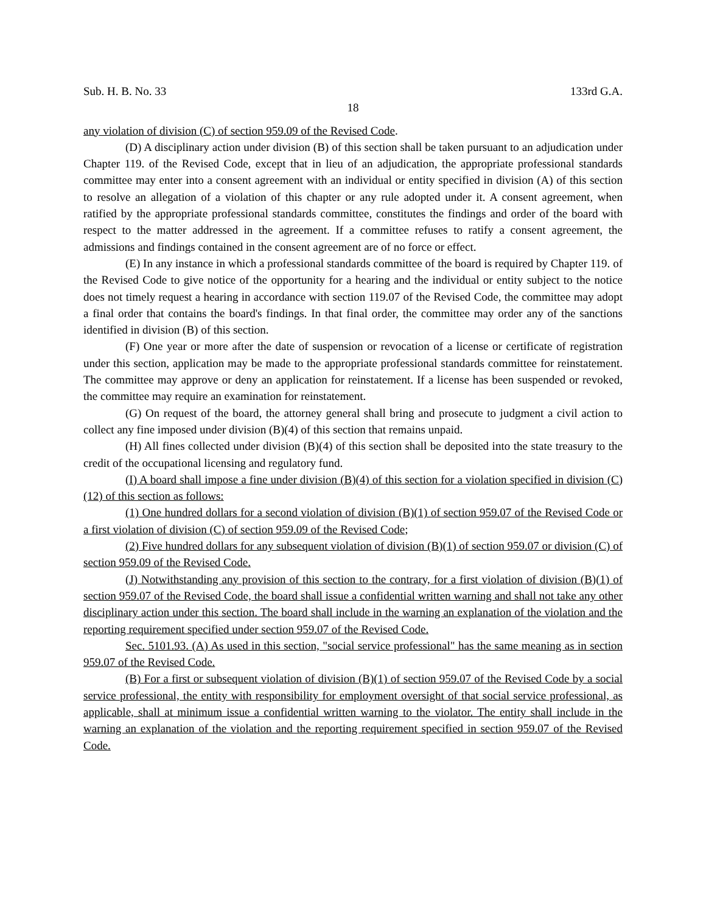Sub. H. B. No. 33 133rd G.A.
18
any violation of division (C) of section 959.09 of the Revised Code.
(D) A disciplinary action under division (B) of this section shall be taken pursuant to an adjudication under Chapter 119. of the Revised Code, except that in lieu of an adjudication, the appropriate professional standards committee may enter into a consent agreement with an individual or entity specified in division (A) of this section to resolve an allegation of a violation of this chapter or any rule adopted under it. A consent agreement, when ratified by the appropriate professional standards committee, constitutes the findings and order of the board with respect to the matter addressed in the agreement. If a committee refuses to ratify a consent agreement, the admissions and findings contained in the consent agreement are of no force or effect.
(E) In any instance in which a professional standards committee of the board is required by Chapter 119. of the Revised Code to give notice of the opportunity for a hearing and the individual or entity subject to the notice does not timely request a hearing in accordance with section 119.07 of the Revised Code, the committee may adopt a final order that contains the board's findings. In that final order, the committee may order any of the sanctions identified in division (B) of this section.
(F) One year or more after the date of suspension or revocation of a license or certificate of registration under this section, application may be made to the appropriate professional standards committee for reinstatement. The committee may approve or deny an application for reinstatement. If a license has been suspended or revoked, the committee may require an examination for reinstatement.
(G) On request of the board, the attorney general shall bring and prosecute to judgment a civil action to collect any fine imposed under division (B)(4) of this section that remains unpaid.
(H) All fines collected under division (B)(4) of this section shall be deposited into the state treasury to the credit of the occupational licensing and regulatory fund.
(I) A board shall impose a fine under division (B)(4) of this section for a violation specified in division (C)(12) of this section as follows:
(1) One hundred dollars for a second violation of division (B)(1) of section 959.07 of the Revised Code or a first violation of division (C) of section 959.09 of the Revised Code;
(2) Five hundred dollars for any subsequent violation of division (B)(1) of section 959.07 or division (C) of section 959.09 of the Revised Code.
(J) Notwithstanding any provision of this section to the contrary, for a first violation of division (B)(1) of section 959.07 of the Revised Code, the board shall issue a confidential written warning and shall not take any other disciplinary action under this section. The board shall include in the warning an explanation of the violation and the reporting requirement specified under section 959.07 of the Revised Code.
Sec. 5101.93. (A) As used in this section, "social service professional" has the same meaning as in section 959.07 of the Revised Code.
(B) For a first or subsequent violation of division (B)(1) of section 959.07 of the Revised Code by a social service professional, the entity with responsibility for employment oversight of that social service professional, as applicable, shall at minimum issue a confidential written warning to the violator. The entity shall include in the warning an explanation of the violation and the reporting requirement specified in section 959.07 of the Revised Code.